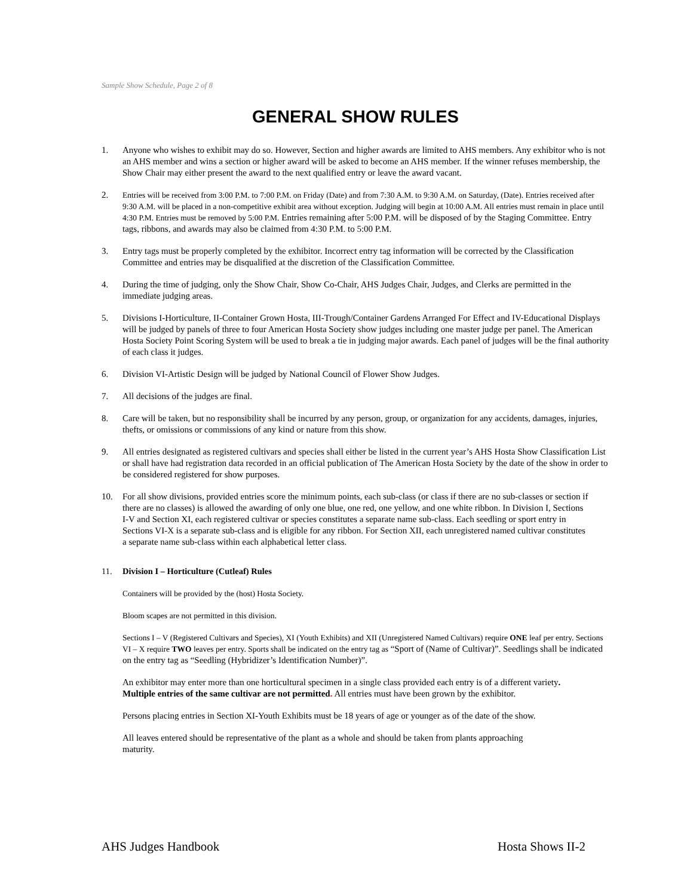Sample Show Schedule, Page 2 of 8
GENERAL SHOW RULES
1. Anyone who wishes to exhibit may do so. However, Section and higher awards are limited to AHS members. Any exhibitor who is not an AHS member and wins a section or higher award will be asked to become an AHS member. If the winner refuses membership, the Show Chair may either present the award to the next qualified entry or leave the award vacant.
2. Entries will be received from 3:00 P.M. to 7:00 P.M. on Friday (Date) and from 7:30 A.M. to 9:30 A.M. on Saturday, (Date). Entries received after 9:30 A.M. will be placed in a non-competitive exhibit area without exception. Judging will begin at 10:00 A.M. All entries must remain in place until 4:30 P.M. Entries must be removed by 5:00 P.M. Entries remaining after 5:00 P.M. will be disposed of by the Staging Committee. Entry tags, ribbons, and awards may also be claimed from 4:30 P.M. to 5:00 P.M.
3. Entry tags must be properly completed by the exhibitor. Incorrect entry tag information will be corrected by the Classification Committee and entries may be disqualified at the discretion of the Classification Committee.
4. During the time of judging, only the Show Chair, Show Co-Chair, AHS Judges Chair, Judges, and Clerks are permitted in the immediate judging areas.
5. Divisions I-Horticulture, II-Container Grown Hosta, III-Trough/Container Gardens Arranged For Effect and IV-Educational Displays will be judged by panels of three to four American Hosta Society show judges including one master judge per panel. The American Hosta Society Point Scoring System will be used to break a tie in judging major awards. Each panel of judges will be the final authority of each class it judges.
6. Division VI-Artistic Design will be judged by National Council of Flower Show Judges.
7. All decisions of the judges are final.
8. Care will be taken, but no responsibility shall be incurred by any person, group, or organization for any accidents, damages, injuries, thefts, or omissions or commissions of any kind or nature from this show.
9. All entries designated as registered cultivars and species shall either be listed in the current year’s AHS Hosta Show Classification List or shall have had registration data recorded in an official publication of The American Hosta Society by the date of the show in order to be considered registered for show purposes.
10. For all show divisions, provided entries score the minimum points, each sub-class (or class if there are no sub-classes or section if there are no classes) is allowed the awarding of only one blue, one red, one yellow, and one white ribbon. In Division I, Sections I-V and Section XI, each registered cultivar or species constitutes a separate name sub-class. Each seedling or sport entry in Sections VI-X is a separate sub-class and is eligible for any ribbon. For Section XII, each unregistered named cultivar constitutes a separate name sub-class within each alphabetical letter class.
11. Division I – Horticulture (Cutleaf) Rules
Containers will be provided by the (host) Hosta Society.
Bloom scapes are not permitted in this division.
Sections I – V (Registered Cultivars and Species), XI (Youth Exhibits) and XII (Unregistered Named Cultivars) require ONE leaf per entry. Sections VI – X require TWO leaves per entry. Sports shall be indicated on the entry tag as “Sport of (Name of Cultivar)”. Seedlings shall be indicated on the entry tag as “Seedling (Hybridizer’s Identification Number)”.
An exhibitor may enter more than one horticultural specimen in a single class provided each entry is of a different variety. Multiple entries of the same cultivar are not permitted. All entries must have been grown by the exhibitor.
Persons placing entries in Section XI-Youth Exhibits must be 18 years of age or younger as of the date of the show.
All leaves entered should be representative of the plant as a whole and should be taken from plants approaching maturity.
AHS Judges Handbook Hosta Shows II-2